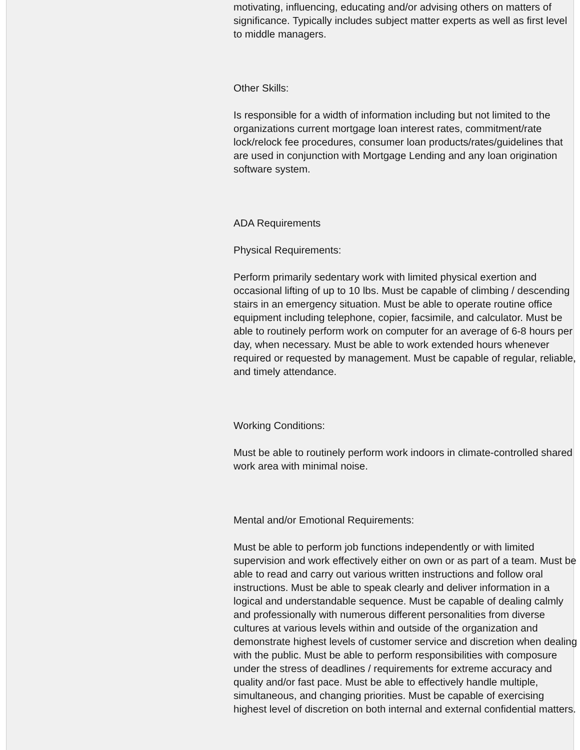motivating, influencing, educating and/or advising others on matters of significance. Typically includes subject matter experts as well as first level to middle managers.
Other Skills:
Is responsible for a width of information including but not limited to the organizations current mortgage loan interest rates, commitment/rate lock/relock fee procedures, consumer loan products/rates/guidelines that are used in conjunction with Mortgage Lending and any loan origination software system.
ADA Requirements
Physical Requirements:
Perform primarily sedentary work with limited physical exertion and occasional lifting of up to 10 lbs. Must be capable of climbing / descending stairs in an emergency situation. Must be able to operate routine office equipment including telephone, copier, facsimile, and calculator. Must be able to routinely perform work on computer for an average of 6-8 hours per day, when necessary. Must be able to work extended hours whenever required or requested by management. Must be capable of regular, reliable, and timely attendance.
Working Conditions:
Must be able to routinely perform work indoors in climate-controlled shared work area with minimal noise.
Mental and/or Emotional Requirements:
Must be able to perform job functions independently or with limited supervision and work effectively either on own or as part of a team. Must be able to read and carry out various written instructions and follow oral instructions. Must be able to speak clearly and deliver information in a logical and understandable sequence. Must be capable of dealing calmly and professionally with numerous different personalities from diverse cultures at various levels within and outside of the organization and demonstrate highest levels of customer service and discretion when dealing with the public. Must be able to perform responsibilities with composure under the stress of deadlines / requirements for extreme accuracy and quality and/or fast pace. Must be able to effectively handle multiple, simultaneous, and changing priorities. Must be capable of exercising highest level of discretion on both internal and external confidential matters.